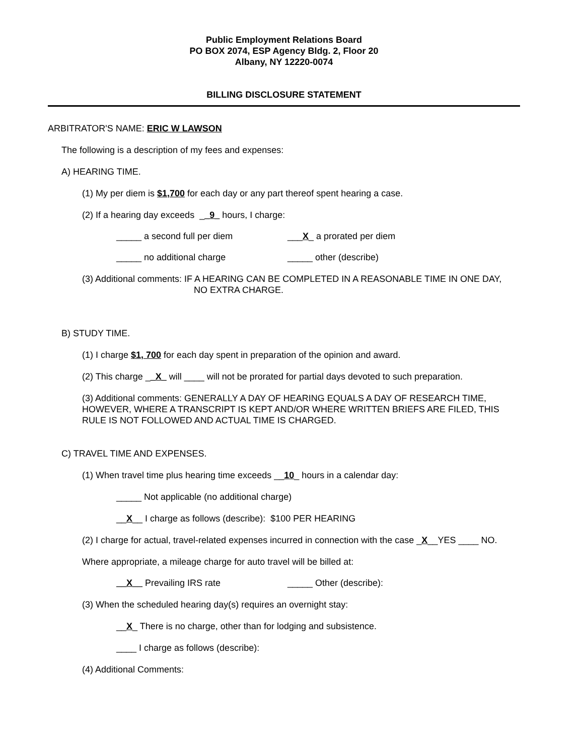Public Employment Relations Board
PO BOX 2074, ESP Agency Bldg. 2, Floor 20
Albany, NY 12220-0074
BILLING DISCLOSURE STATEMENT
ARBITRATOR'S NAME: ERIC W LAWSON
The following is a description of my fees and expenses:
A) HEARING TIME.
(1) My per diem is $1,700 for each day or any part thereof spent hearing a case.
(2) If a hearing day exceeds __9_ hours, I charge:
_____ a second full per diem ___X_ a prorated per diem
_____ no additional charge _____ other (describe)
(3) Additional comments: IF A HEARING CAN BE COMPLETED IN A REASONABLE TIME IN ONE DAY,
NO EXTRA CHARGE.
B) STUDY TIME.
(1) I charge $1, 700 for each day spent in preparation of the opinion and award.
(2) This charge __X_ will ____ will not be prorated for partial days devoted to such preparation.
(3) Additional comments: GENERALLY A DAY OF HEARING EQUALS A DAY OF RESEARCH TIME, HOWEVER, WHERE A TRANSCRIPT IS KEPT AND/OR WHERE WRITTEN BRIEFS ARE FILED, THIS RULE IS NOT FOLLOWED AND ACTUAL TIME IS CHARGED.
C) TRAVEL TIME AND EXPENSES.
(1) When travel time plus hearing time exceeds __10_ hours in a calendar day:
_____ Not applicable (no additional charge)
__X__ I charge as follows (describe): $100 PER HEARING
(2) I charge for actual, travel-related expenses incurred in connection with the case _X__YES ____ NO.
Where appropriate, a mileage charge for auto travel will be billed at:
__X__ Prevailing IRS rate _____ Other (describe):
(3) When the scheduled hearing day(s) requires an overnight stay:
__X_ There is no charge, other than for lodging and subsistence.
____ I charge as follows (describe):
(4) Additional Comments: